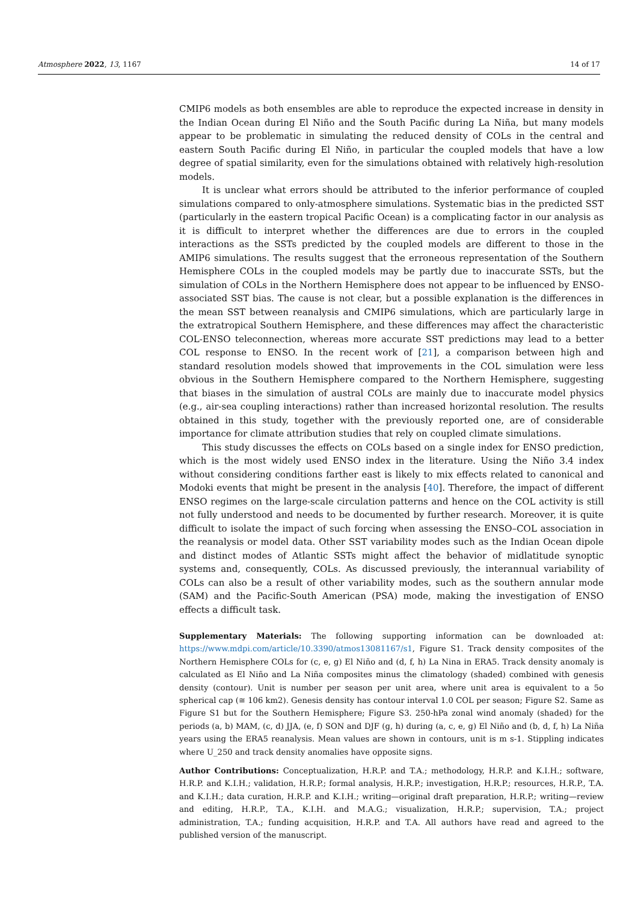Atmosphere 2022, 13, 1167 14 of 17
CMIP6 models as both ensembles are able to reproduce the expected increase in density in the Indian Ocean during El Niño and the South Pacific during La Niña, but many models appear to be problematic in simulating the reduced density of COLs in the central and eastern South Pacific during El Niño, in particular the coupled models that have a low degree of spatial similarity, even for the simulations obtained with relatively high-resolution models.
It is unclear what errors should be attributed to the inferior performance of coupled simulations compared to only-atmosphere simulations. Systematic bias in the predicted SST (particularly in the eastern tropical Pacific Ocean) is a complicating factor in our analysis as it is difficult to interpret whether the differences are due to errors in the coupled interactions as the SSTs predicted by the coupled models are different to those in the AMIP6 simulations. The results suggest that the erroneous representation of the Southern Hemisphere COLs in the coupled models may be partly due to inaccurate SSTs, but the simulation of COLs in the Northern Hemisphere does not appear to be influenced by ENSO-associated SST bias. The cause is not clear, but a possible explanation is the differences in the mean SST between reanalysis and CMIP6 simulations, which are particularly large in the extratropical Southern Hemisphere, and these differences may affect the characteristic COL-ENSO teleconnection, whereas more accurate SST predictions may lead to a better COL response to ENSO. In the recent work of [21], a comparison between high and standard resolution models showed that improvements in the COL simulation were less obvious in the Southern Hemisphere compared to the Northern Hemisphere, suggesting that biases in the simulation of austral COLs are mainly due to inaccurate model physics (e.g., air-sea coupling interactions) rather than increased horizontal resolution. The results obtained in this study, together with the previously reported one, are of considerable importance for climate attribution studies that rely on coupled climate simulations.
This study discusses the effects on COLs based on a single index for ENSO prediction, which is the most widely used ENSO index in the literature. Using the Niño 3.4 index without considering conditions farther east is likely to mix effects related to canonical and Modoki events that might be present in the analysis [40]. Therefore, the impact of different ENSO regimes on the large-scale circulation patterns and hence on the COL activity is still not fully understood and needs to be documented by further research. Moreover, it is quite difficult to isolate the impact of such forcing when assessing the ENSO–COL association in the reanalysis or model data. Other SST variability modes such as the Indian Ocean dipole and distinct modes of Atlantic SSTs might affect the behavior of midlatitude synoptic systems and, consequently, COLs. As discussed previously, the interannual variability of COLs can also be a result of other variability modes, such as the southern annular mode (SAM) and the Pacific-South American (PSA) mode, making the investigation of ENSO effects a difficult task.
Supplementary Materials: The following supporting information can be downloaded at: https://www.mdpi.com/article/10.3390/atmos13081167/s1, Figure S1. Track density composites of the Northern Hemisphere COLs for (c, e, g) El Niño and (d, f, h) La Nina in ERA5. Track density anomaly is calculated as El Niño and La Niña composites minus the climatology (shaded) combined with genesis density (contour). Unit is number per season per unit area, where unit area is equivalent to a 5o spherical cap (≅ 106 km2). Genesis density has contour interval 1.0 COL per season; Figure S2. Same as Figure S1 but for the Southern Hemisphere; Figure S3. 250-hPa zonal wind anomaly (shaded) for the periods (a, b) MAM, (c, d) JJA, (e, f) SON and DJF (g, h) during (a, c, e, g) El Niño and (b, d, f, h) La Niña years using the ERA5 reanalysis. Mean values are shown in contours, unit is m s-1. Stippling indicates where U_250 and track density anomalies have opposite signs.
Author Contributions: Conceptualization, H.R.P. and T.A.; methodology, H.R.P. and K.I.H.; software, H.R.P. and K.I.H.; validation, H.R.P.; formal analysis, H.R.P.; investigation, H.R.P.; resources, H.R.P., T.A. and K.I.H.; data curation, H.R.P. and K.I.H.; writing—original draft preparation, H.R.P.; writing—review and editing, H.R.P., T.A., K.I.H. and M.A.G.; visualization, H.R.P.; supervision, T.A.; project administration, T.A.; funding acquisition, H.R.P. and T.A. All authors have read and agreed to the published version of the manuscript.